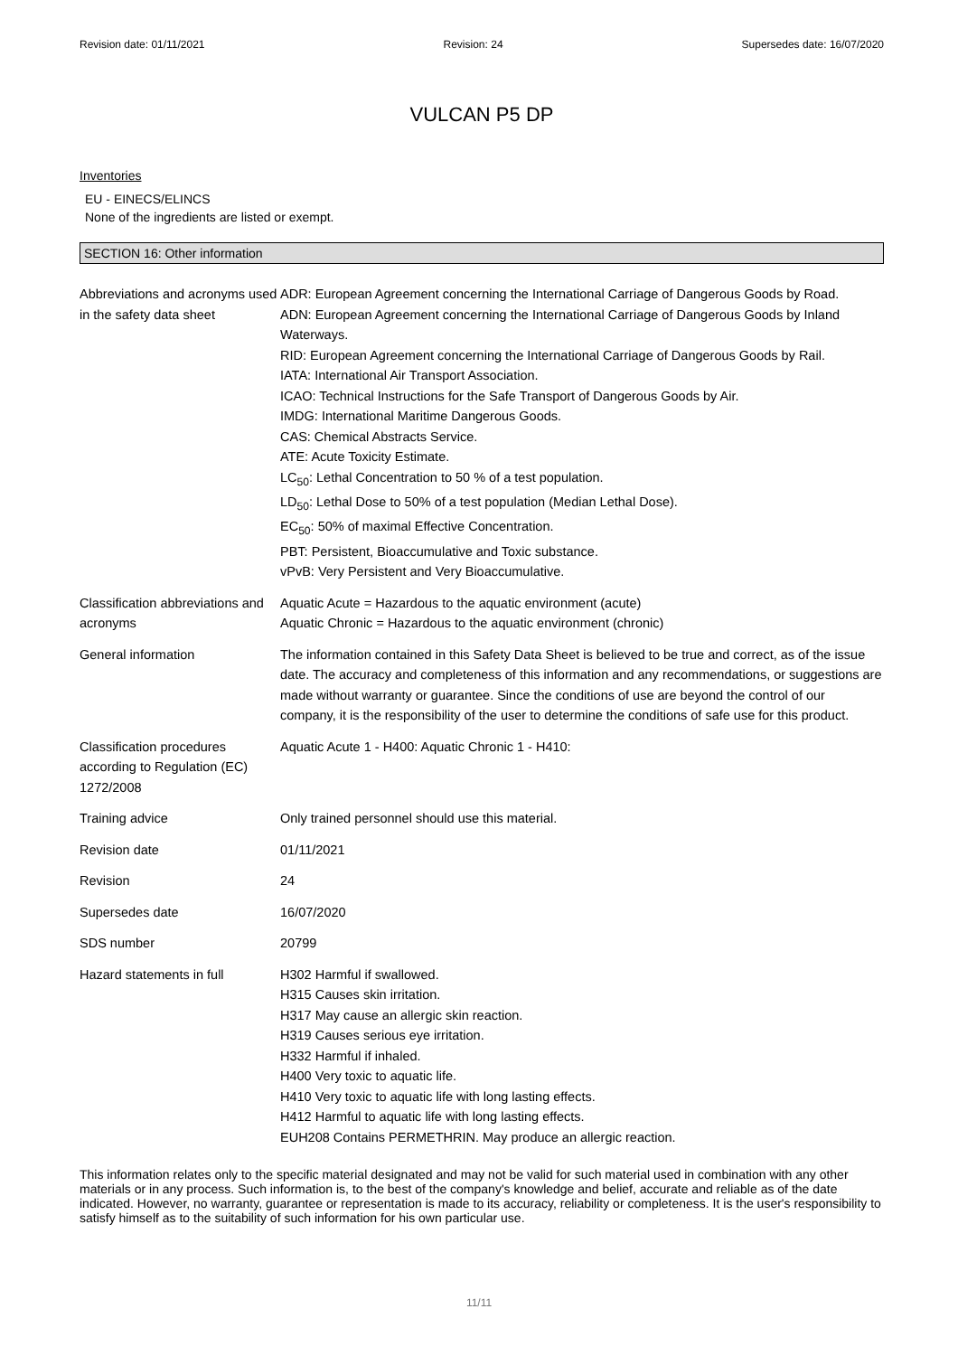Revision date: 01/11/2021 Revision: 24 Supersedes date: 16/07/2020
VULCAN P5 DP
Inventories
EU - EINECS/ELINCS
None of the ingredients are listed or exempt.
SECTION 16: Other information
| Abbreviations and acronyms used in the safety data sheet | ADR: European Agreement concerning the International Carriage of Dangerous Goods by Road. ADN: European Agreement concerning the International Carriage of Dangerous Goods by Inland Waterways. RID: European Agreement concerning the International Carriage of Dangerous Goods by Rail. IATA: International Air Transport Association. ICAO: Technical Instructions for the Safe Transport of Dangerous Goods by Air. IMDG: International Maritime Dangerous Goods. CAS: Chemical Abstracts Service. ATE: Acute Toxicity Estimate. LC<sub>50</sub>: Lethal Concentration to 50 % of a test population. LD<sub>50</sub>: Lethal Dose to 50% of a test population (Median Lethal Dose). EC<sub>50</sub>: 50% of maximal Effective Concentration. PBT: Persistent, Bioaccumulative and Toxic substance. vPvB: Very Persistent and Very Bioaccumulative. |
| Classification abbreviations and acronyms | Aquatic Acute = Hazardous to the aquatic environment (acute) Aquatic Chronic = Hazardous to the aquatic environment (chronic) |
| General information | The information contained in this Safety Data Sheet is believed to be true and correct, as of the issue date. The accuracy and completeness of this information and any recommendations, or suggestions are made without warranty or guarantee. Since the conditions of use are beyond the control of our company, it is the responsibility of the user to determine the conditions of safe use for this product. |
| Classification procedures according to Regulation (EC) 1272/2008 | Aquatic Acute 1 - H400: Aquatic Chronic 1 - H410: |
| Training advice | Only trained personnel should use this material. |
| Revision date | 01/11/2021 |
| Revision | 24 |
| Supersedes date | 16/07/2020 |
| SDS number | 20799 |
| Hazard statements in full | H302 Harmful if swallowed. H315 Causes skin irritation. H317 May cause an allergic skin reaction. H319 Causes serious eye irritation. H332 Harmful if inhaled. H400 Very toxic to aquatic life. H410 Very toxic to aquatic life with long lasting effects. H412 Harmful to aquatic life with long lasting effects. EUH208 Contains PERMETHRIN. May produce an allergic reaction. |
This information relates only to the specific material designated and may not be valid for such material used in combination with any other materials or in any process. Such information is, to the best of the company's knowledge and belief, accurate and reliable as of the date indicated. However, no warranty, guarantee or representation is made to its accuracy, reliability or completeness. It is the user's responsibility to satisfy himself as to the suitability of such information for his own particular use.
11/11